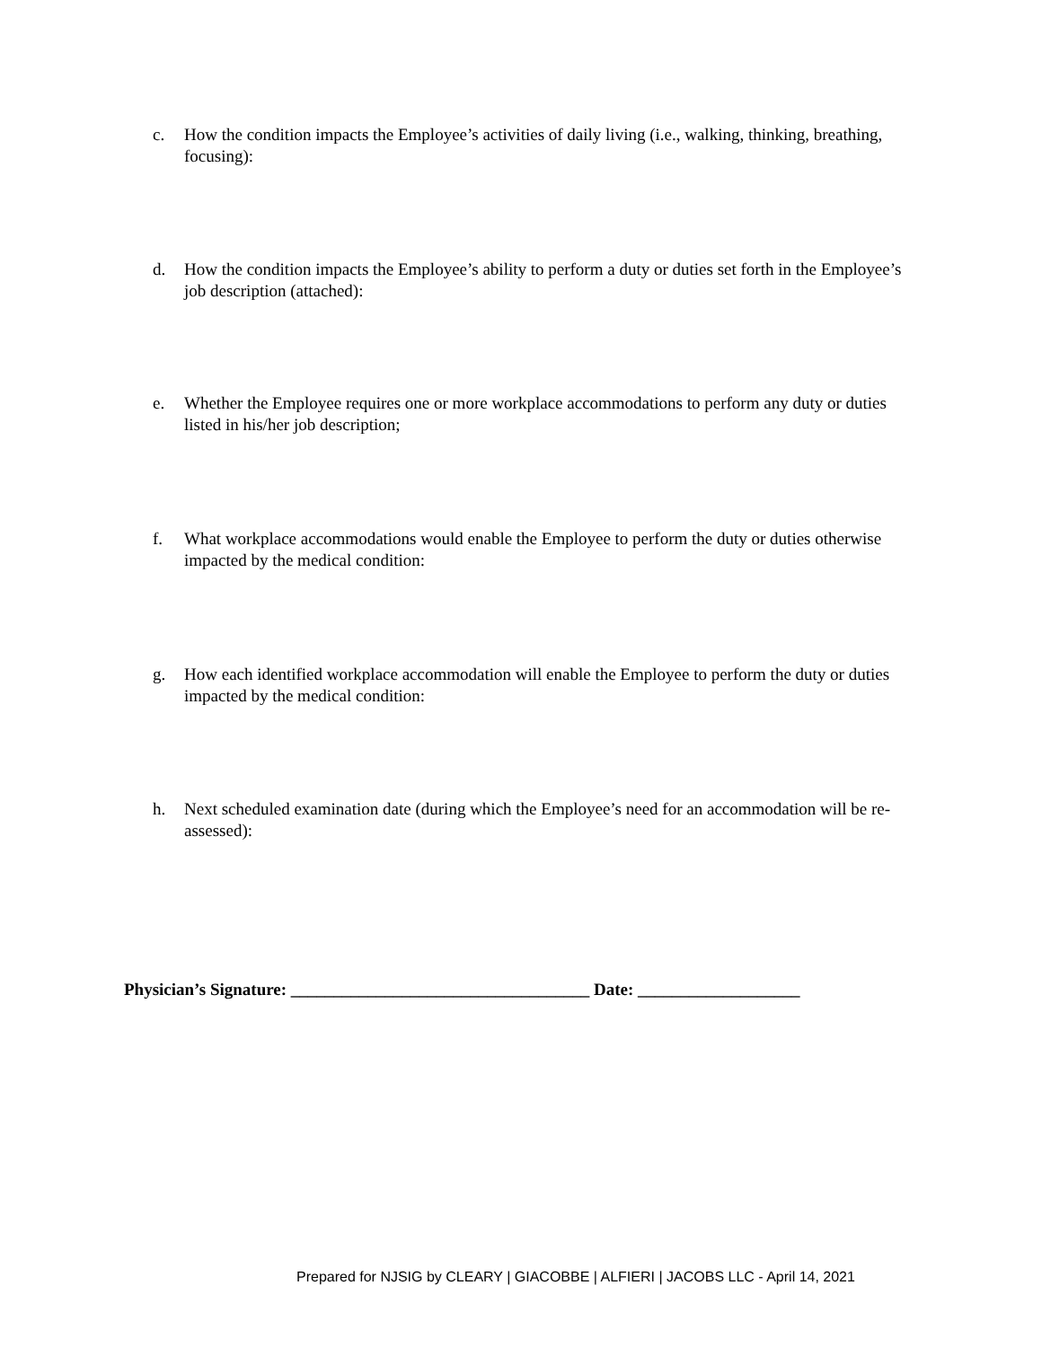c. How the condition impacts the Employee’s activities of daily living (i.e., walking, thinking, breathing, focusing):
d. How the condition impacts the Employee’s ability to perform a duty or duties set forth in the Employee’s job description (attached):
e. Whether the Employee requires one or more workplace accommodations to perform any duty or duties listed in his/her job description;
f. What workplace accommodations would enable the Employee to perform the duty or duties otherwise impacted by the medical condition:
g. How each identified workplace accommodation will enable the Employee to perform the duty or duties impacted by the medical condition:
h. Next scheduled examination date (during which the Employee’s need for an accommodation will be re-assessed):
Physician’s Signature: ___________________________________ Date: ___________________
Prepared for NJSIG by CLEARY | GIACOBBE | ALFIERI | JACOBS LLC - April 14, 2021